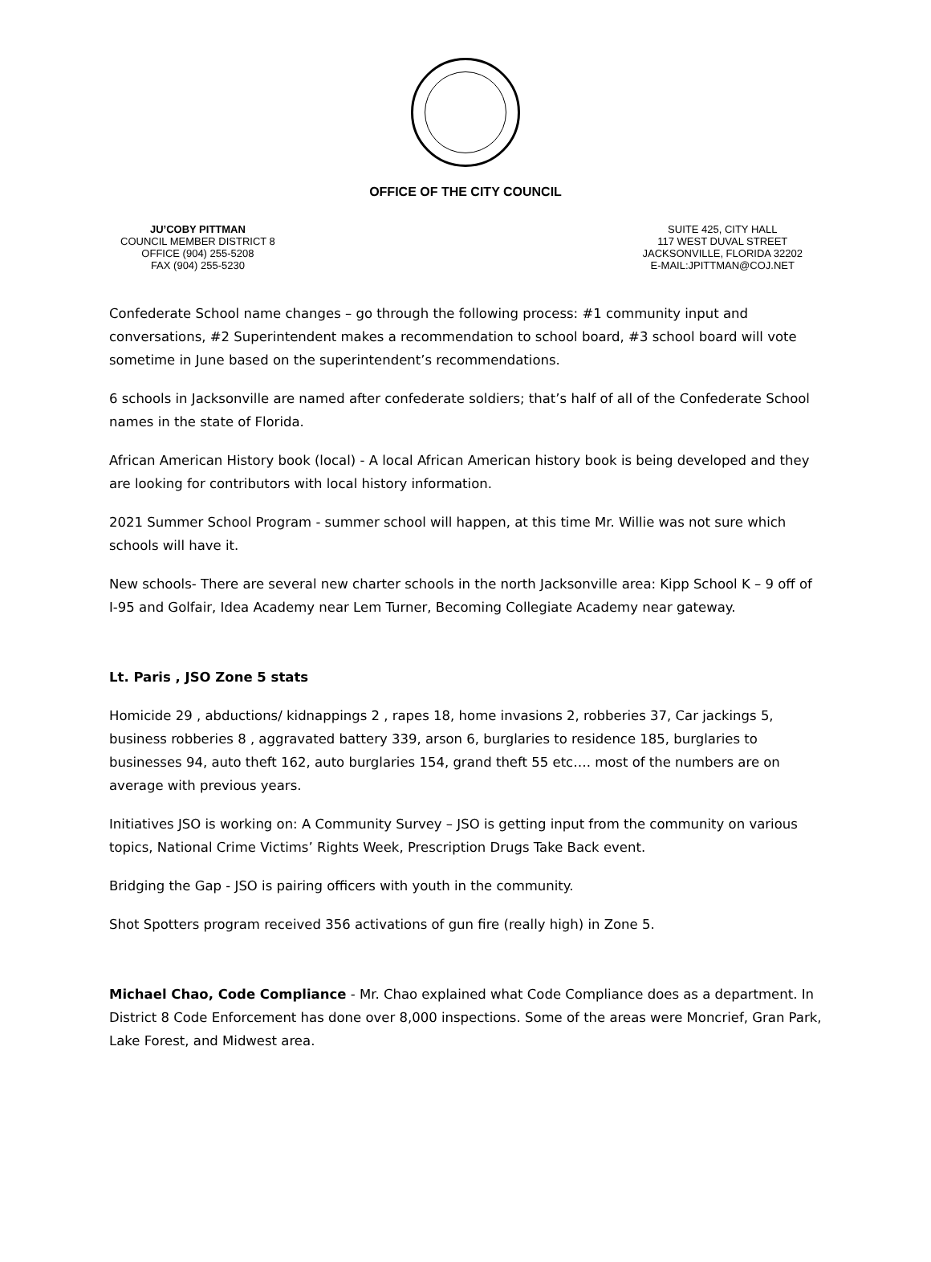OFFICE OF THE CITY COUNCIL
JU’COBY PITTMAN
COUNCIL MEMBER DISTRICT 8
OFFICE (904) 255-5208
FAX (904) 255-5230
SUITE 425, CITY HALL
117 WEST DUVAL STREET
JACKSONVILLE, FLORIDA 32202
E-MAIL:JPITTMAN@COJ.NET
Confederate School name changes – go through the following process: #1 community input and conversations, #2 Superintendent makes a recommendation to school board, #3 school board will vote sometime in June based on the superintendent’s recommendations.
6 schools in Jacksonville are named after confederate soldiers; that’s half of all of the Confederate School names in the state of Florida.
African American History book (local) - A local African American history book is being developed and they are looking for contributors with local history information.
2021 Summer School Program - summer school will happen, at this time Mr. Willie was not sure which schools will have it.
New schools- There are several new charter schools in the north Jacksonville area: Kipp School K – 9 off of I-95 and Golfair, Idea Academy near Lem Turner, Becoming Collegiate Academy near gateway.
Lt. Paris , JSO Zone 5 stats
Homicide 29 , abductions/ kidnappings 2 , rapes 18, home invasions 2, robberies 37, Car jackings 5, business robberies 8 , aggravated battery 339, arson 6, burglaries to residence 185, burglaries to businesses 94, auto theft 162, auto burglaries 154, grand theft 55 etc…. most of the numbers are on average with previous years.
Initiatives JSO is working on: A Community Survey – JSO is getting input from the community on various topics, National Crime Victims’ Rights Week, Prescription Drugs Take Back event.
Bridging the Gap - JSO is pairing officers with youth in the community.
Shot Spotters program received 356 activations of gun fire (really high) in Zone 5.
Michael Chao, Code Compliance - Mr. Chao explained what Code Compliance does as a department. In District 8 Code Enforcement has done over 8,000 inspections. Some of the areas were Moncrief, Gran Park, Lake Forest, and Midwest area.